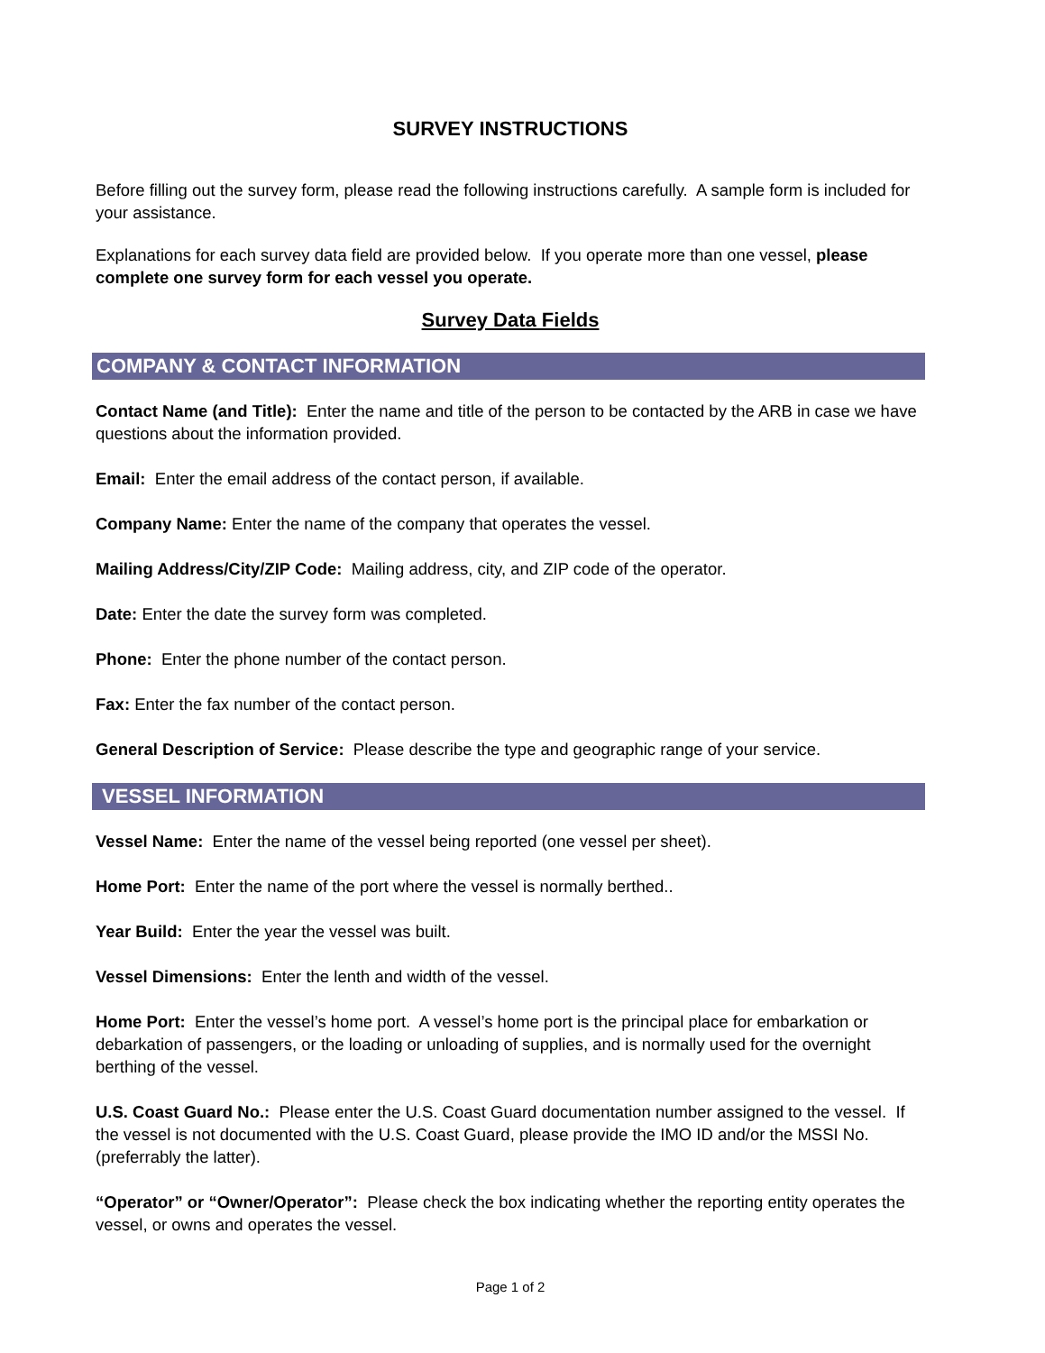SURVEY INSTRUCTIONS
Before filling out the survey form, please read the following instructions carefully. A sample form is included for your assistance.
Explanations for each survey data field are provided below. If you operate more than one vessel, please complete one survey form for each vessel you operate.
Survey Data Fields
COMPANY & CONTACT INFORMATION
Contact Name (and Title): Enter the name and title of the person to be contacted by the ARB in case we have questions about the information provided.
Email: Enter the email address of the contact person, if available.
Company Name: Enter the name of the company that operates the vessel.
Mailing Address/City/ZIP Code: Mailing address, city, and ZIP code of the operator.
Date: Enter the date the survey form was completed.
Phone: Enter the phone number of the contact person.
Fax: Enter the fax number of the contact person.
General Description of Service: Please describe the type and geographic range of your service.
VESSEL INFORMATION
Vessel Name: Enter the name of the vessel being reported (one vessel per sheet).
Home Port: Enter the name of the port where the vessel is normally berthed..
Year Build: Enter the year the vessel was built.
Vessel Dimensions: Enter the lenth and width of the vessel.
Home Port: Enter the vessel’s home port. A vessel’s home port is the principal place for embarkation or debarkation of passengers, or the loading or unloading of supplies, and is normally used for the overnight berthing of the vessel.
U.S. Coast Guard No.: Please enter the U.S. Coast Guard documentation number assigned to the vessel. If the vessel is not documented with the U.S. Coast Guard, please provide the IMO ID and/or the MSSI No. (preferrably the latter).
“Operator” or “Owner/Operator”: Please check the box indicating whether the reporting entity operates the vessel, or owns and operates the vessel.
Page 1 of 2